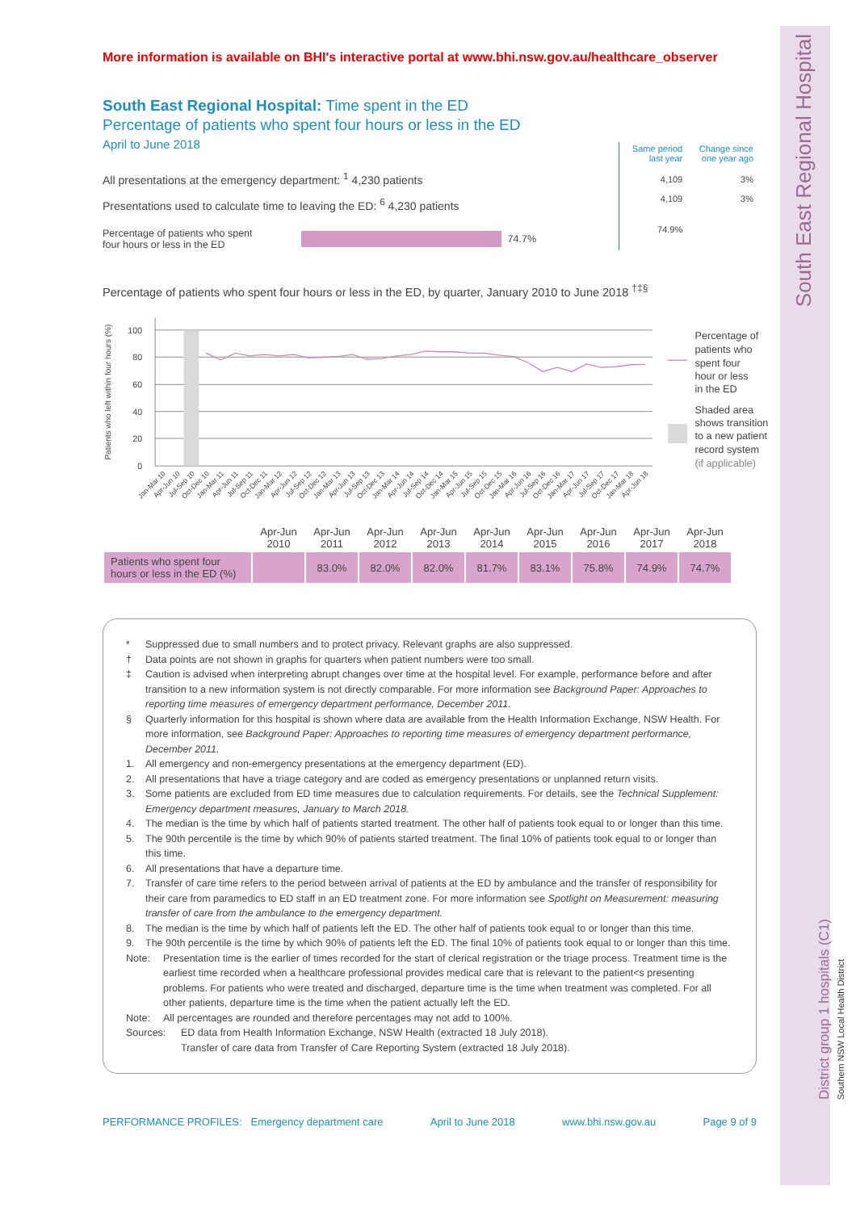More information is available on BHI's interactive portal at www.bhi.nsw.gov.au/healthcare_observer
South East Regional Hospital: Time spent in the ED
Percentage of patients who spent four hours or less in the ED
April to June 2018
All presentations at the emergency department: <sup>1</sup> 4,230 patients
Presentations used to calculate time to leaving the ED: <sup>6</sup> 4,230 patients
Percentage of patients who spent
four hours or less in the ED 74.7%
| Same period last year | Change since one year ago |
| --- | --- |
| 4,109 | 3% |
| 4,109 | 3% |
| 74.9% | |
Percentage of patients who spent four hours or less in the ED, by quarter, January 2010 to June 2018 <sup>†‡§</sup>
100
80
60
40
20
0
Patients who left within four hours (%)
Jan-Mar 10
Apr-Jun 10
Jul-Sep 10
Oct-Dec 10
Jan-Mar 11
Apr-Jun 11
Jul-Sep 11
Oct-Dec 11
Jan-Mar 12
Apr-Jun 12
Jul-Sep 12
Oct-Dec 12
Jan-Mar 13
Apr-Jun 13
Jul-Sep 13
Oct-Dec 13
Jan-Mar 14
Apr-Jun 14
Jul-Sep 14
Oct-Dec 14
Jan-Mar 15
Apr-Jun 15
Jul-Sep 15
Oct-Dec 15
Jan-Mar 16
Apr-Jun 16
Jul-Sep 16
Oct-Dec 16
Jan-Mar 17
Apr-Jun 17
Jul-Sep 17
Oct-Dec 17
Jan-Mar 18
Apr-Jun 18
Percentage of
patients who
spent four
hour or less
in the ED
Shaded area
shows transition
to a new patient
record system
(if applicable)
| | Apr-Jun 2010 | Apr-Jun 2011 | Apr-Jun 2012 | Apr-Jun 2013 | Apr-Jun 2014 | Apr-Jun 2015 | Apr-Jun 2016 | Apr-Jun 2017 | Apr-Jun 2018 |
| --- | --- | --- | --- | --- | --- | --- | --- | --- | --- |
| Patients who spent four hours or less in the ED (%) | | 83.0% | 82.0% | 82.0% | 81.7% | 83.1% | 75.8% | 74.9% | 74.7% |
| * | Suppressed due to small numbers and to protect privacy. Relevant graphs are also suppressed. |
| † | Data points are not shown in graphs for quarters when patient numbers were too small. |
| ‡ | Caution is advised when interpreting abrupt changes over time at the hospital level. For example, performance before and after transition to a new information system is not directly comparable. For more information see Background Paper: Approaches to reporting time measures of emergency department performance, December 2011. |
| § | Quarterly information for this hospital is shown where data are available from the Health Information Exchange, NSW Health. For more information, see Background Paper: Approaches to reporting time measures of emergency department performance, December 2011. |
| 1. | All emergency and non-emergency presentations at the emergency department (ED). |
| 2. | All presentations that have a triage category and are coded as emergency presentations or unplanned return visits. |
| 3. | Some patients are excluded from ED time measures due to calculation requirements. For details, see the Technical Supplement: Emergency department measures, January to March 2018. |
| 4. | The median is the time by which half of patients started treatment. The other half of patients took equal to or longer than this time. |
| 5. | The 90th percentile is the time by which 90% of patients started treatment. The final 10% of patients took equal to or longer than this time. |
| 6. | All presentations that have a departure time. |
| 7. | Transfer of care time refers to the period between arrival of patients at the ED by ambulance and the transfer of responsibility for their care from paramedics to ED staff in an ED treatment zone. For more information see Spotlight on Measurement: measuring transfer of care from the ambulance to the emergency department. |
| 8. | The median is the time by which half of patients left the ED. The other half of patients took equal to or longer than this time. |
| 9. | The 90th percentile is the time by which 90% of patients left the ED. The final 10% of patients took equal to or longer than this time. |
| Note: | Presentation time is the earlier of times recorded for the start of clerical registration or the triage process. Treatment time is the earliest time recorded when a healthcare professional provides medical care that is relevant to the patient<s presenting problems. For patients who were treated and discharged, departure time is the time when treatment was completed. For all other patients, departure time is the time when the patient actually left the ED. |
| Note: | All percentages are rounded and therefore percentages may not add to 100%. |
| Sources: | ED data from Health Information Exchange, NSW Health (extracted 18 July 2018). Transfer of care data from Transfer of Care Reporting System (extracted 18 July 2018). |
PERFORMANCE PROFILES: Emergency department care April to June 2018 www.bhi.nsw.gov.au Page 9 of 9
South East Regional Hospital
District group 1 hospitals (C1)
Southern NSW Local Health District